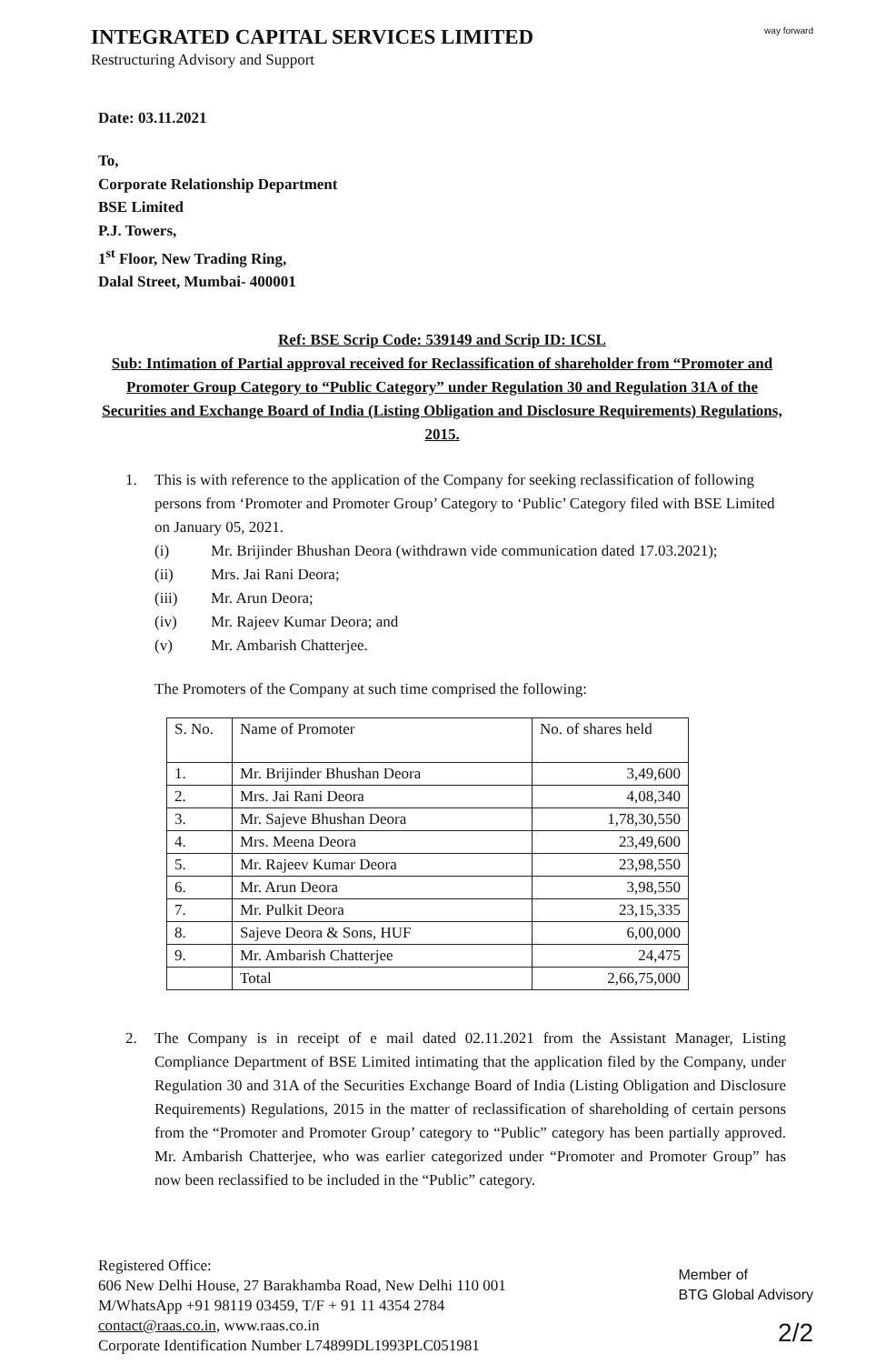INTEGRATED CAPITAL SERVICES LIMITED
Restructuring Advisory and Support
way forward
Date: 03.11.2021
To,
Corporate Relationship Department
BSE Limited
P.J. Towers,
1<sup>st</sup> Floor, New Trading Ring,
Dalal Street, Mumbai- 400001
Ref: BSE Scrip Code: 539149 and Scrip ID: ICSL
Sub: Intimation of Partial approval received for Reclassification of shareholder from “Promoter and Promoter Group Category to “Public Category” under Regulation 30 and Regulation 31A of the Securities and Exchange Board of India (Listing Obligation and Disclosure Requirements) Regulations, 2015.
1. This is with reference to the application of the Company for seeking reclassification of following persons from ‘Promoter and Promoter Group’ Category to ‘Public’ Category filed with BSE Limited on January 05, 2021.
(i) Mr. Brijinder Bhushan Deora (withdrawn vide communication dated 17.03.2021);
(ii) Mrs. Jai Rani Deora;
(iii) Mr. Arun Deora;
(iv) Mr. Rajeev Kumar Deora; and
(v) Mr. Ambarish Chatterjee.
The Promoters of the Company at such time comprised the following:
| S. No. | Name of Promoter | No. of shares held |
| --- | --- | --- |
| 1. | Mr. Brijinder Bhushan Deora | 3,49,600 |
| 2. | Mrs. Jai Rani Deora | 4,08,340 |
| 3. | Mr. Sajeve Bhushan Deora | 1,78,30,550 |
| 4. | Mrs. Meena Deora | 23,49,600 |
| 5. | Mr. Rajeev Kumar Deora | 23,98,550 |
| 6. | Mr. Arun Deora | 3,98,550 |
| 7. | Mr. Pulkit Deora | 23,15,335 |
| 8. | Sajeve Deora & Sons, HUF | 6,00,000 |
| 9. | Mr. Ambarish Chatterjee | 24,475 |
| | Total | 2,66,75,000 |
2. The Company is in receipt of e mail dated 02.11.2021 from the Assistant Manager, Listing Compliance Department of BSE Limited intimating that the application filed by the Company, under Regulation 30 and 31A of the Securities Exchange Board of India (Listing Obligation and Disclosure Requirements) Regulations, 2015 in the matter of reclassification of shareholding of certain persons from the “Promoter and Promoter Group’ category to “Public” category has been partially approved. Mr. Ambarish Chatterjee, who was earlier categorized under “Promoter and Promoter Group” has now been reclassified to be included in the “Public” category.
Registered Office:
606 New Delhi House, 27 Barakhamba Road, New Delhi 110 001
M/WhatsApp +91 98119 03459, T/F + 91 11 4354 2784
contact@raas.co.in, www.raas.co.in
Corporate Identification Number L74899DL1993PLC051981
Member of
BTG Global Advisory
2/2